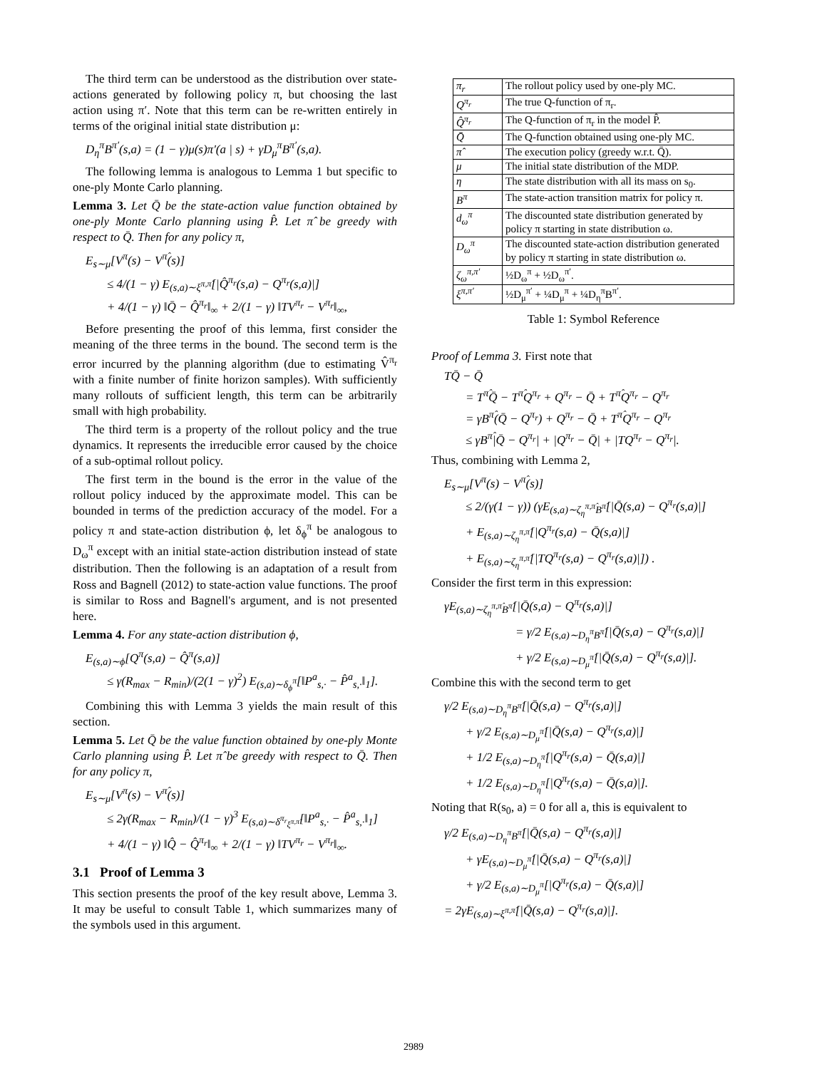The third term can be understood as the distribution over state-actions generated by following policy π, but choosing the last action using π′. Note that this term can be re-written entirely in terms of the original initial state distribution μ:
D<sub>η</sub><sup>π</sup>B<sup>π′</sup>(s,a) = (1 − γ)μ(s)π′(a | s) + γD<sub>μ</sub><sup>π</sup>B<sup>π′</sup>(s,a).
The following lemma is analogous to Lemma 1 but specific to one-ply Monte Carlo planning.
Lemma 3. Let Q̄ be the state-action value function obtained by one-ply Monte Carlo planning using P̂. Let π̂ be greedy with respect to Q̄. Then for any policy π,
E<sub>s∼μ</sub>[V<sup>π</sup>(s) − V<sup>π̂</sup>(s)]
≤ 4/(1 − γ) E<sub>(s,a)∼ξ<sup>π,π̂</sup></sub>[|Q̂<sup>π<sub>r</sub></sup>(s,a) − Q<sup>π<sub>r</sub></sup>(s,a)|]
+ 4/(1 − γ) ‖Q̄ − Q̂<sup>π<sub>r</sub></sup>‖<sub>∞</sub> + 2/(1 − γ) ‖TV<sup>π<sub>r</sub></sup> − V<sup>π<sub>r</sub></sup>‖<sub>∞</sub>,
Before presenting the proof of this lemma, first consider the meaning of the three terms in the bound. The second term is the error incurred by the planning algorithm (due to estimating V̂<sup>π<sub>r</sub></sup> with a finite number of finite horizon samples). With sufficiently many rollouts of sufficient length, this term can be arbitrarily small with high probability.
The third term is a property of the rollout policy and the true dynamics. It represents the irreducible error caused by the choice of a sub-optimal rollout policy.
The first term in the bound is the error in the value of the rollout policy induced by the approximate model. This can be bounded in terms of the prediction accuracy of the model. For a policy π and state-action distribution ϕ, let δ<sub>ϕ</sub><sup>π</sup> be analogous to D<sub>ω</sub><sup>π</sup> except with an initial state-action distribution instead of state distribution. Then the following is an adaptation of a result from Ross and Bagnell (2012) to state-action value functions. The proof is similar to Ross and Bagnell's argument, and is not presented here.
Lemma 4. For any state-action distribution ϕ,
E<sub>(s,a)∼ϕ</sub>[Q<sup>π</sup>(s,a) − Q̂<sup>π</sup>(s,a)]
≤ γ(R<sub>max</sub> − R<sub>min</sub>)/(2(1 − γ)<sup>2</sup>) E<sub>(s,a)∼δ<sub>ϕ</sub><sup>π</sup></sub>[‖P<sup>a</sup><sub>s,·</sub> − P̂<sup>a</sup><sub>s,·</sub>‖<sub>1</sub>].
Combining this with Lemma 3 yields the main result of this section.
Lemma 5. Let Q̄ be the value function obtained by one-ply Monte Carlo planning using P̂. Let π̂ be greedy with respect to Q̄. Then for any policy π,
E<sub>s∼μ</sub>[V<sup>π</sup>(s) − V<sup>π̂</sup>(s)]
≤ 2γ(R<sub>max</sub> − R<sub>min</sub>)/(1 − γ)<sup>3</sup> E<sub>(s,a)∼δ<sup>π<sub>r</sub></sup><sub>ξ<sup>π,π̂</sup></sub></sub>[‖P<sup>a</sup><sub>s,·</sub> − P̂<sup>a</sup><sub>s,·</sub>‖<sub>1</sub>]
+ 4/(1 − γ) ‖Q̂ − Q̂<sup>π<sub>r</sub></sup>‖<sub>∞</sub> + 2/(1 − γ) ‖TV<sup>π<sub>r</sub></sup> − V<sup>π<sub>r</sub></sup>‖<sub>∞</sub>.
3.1 Proof of Lemma 3
This section presents the proof of the key result above, Lemma 3. It may be useful to consult Table 1, which summarizes many of the symbols used in this argument.
| π<sub>r</sub> | The rollout policy used by one-ply MC. |
| Q<sup>π<sub>r</sub></sup> | The true Q-function of π<sub>r</sub>. |
| Q̂<sup>π<sub>r</sub></sup> | The Q-function of π<sub>r</sub> in the model P̂. |
| Q̄ | The Q-function obtained using one-ply MC. |
| π̂ | The execution policy (greedy w.r.t. Q̄). |
| μ | The initial state distribution of the MDP. |
| η | The state distribution with all its mass on s<sub>0</sub>. |
| B<sup>π</sup> | The state-action transition matrix for policy π. |
| d<sub>ω</sub><sup>π</sup> | The discounted state distribution generated by policy π starting in state distribution ω. |
| D<sub>ω</sub><sup>π</sup> | The discounted state-action distribution generated by policy π starting in state distribution ω. |
| ζ<sub>ω</sub><sup>π,π′</sup> | ½D<sub>ω</sub><sup>π</sup> + ½D<sub>ω</sub><sup>π′</sup>. |
| ξ<sup>π,π′</sup> | ½D<sub>μ</sub><sup>π′</sup> + ¼D<sub>μ</sub><sup>π</sup> + ¼D<sub>η</sub><sup>π</sup>B<sup>π′</sup>. |
Table 1: Symbol Reference
Proof of Lemma 3. First note that
TQ̄ − Q̄
= T<sup>π̂</sup>Q̄ − T<sup>π̂</sup>Q<sup>π<sub>r</sub></sup> + Q<sup>π<sub>r</sub></sup> − Q̄ + T<sup>π̂</sup>Q<sup>π<sub>r</sub></sup> − Q<sup>π<sub>r</sub></sup>
= γB<sup>π̂</sup>(Q̄ − Q<sup>π<sub>r</sub></sup>) + Q<sup>π<sub>r</sub></sup> − Q̄ + T<sup>π̂</sup>Q<sup>π<sub>r</sub></sup> − Q<sup>π<sub>r</sub></sup>
≤ γB<sup>π̂</sup>|Q̄ − Q<sup>π<sub>r</sub></sup>| + |Q<sup>π<sub>r</sub></sup> − Q̄| + |TQ<sup>π<sub>r</sub></sup> − Q<sup>π<sub>r</sub></sup>|.
Thus, combining with Lemma 2,
E<sub>s∼μ</sub>[V<sup>π</sup>(s) − V<sup>π̂</sup>(s)]
≤ 2/(γ(1 − γ)) (γE<sub>(s,a)∼ζ<sub>η</sub><sup>π,π̂</sup>B<sup>π̂</sup></sub>[|Q̄(s,a) − Q<sup>π<sub>r</sub></sup>(s,a)|]
+ E<sub>(s,a)∼ζ<sub>η</sub><sup>π,π̂</sup></sub>[|Q<sup>π<sub>r</sub></sup>(s,a) − Q̄(s,a)|]
+ E<sub>(s,a)∼ζ<sub>η</sub><sup>π,π̂</sup></sub>[|TQ<sup>π<sub>r</sub></sup>(s,a) − Q<sup>π<sub>r</sub></sup>(s,a)|]) .
Consider the first term in this expression:
γE<sub>(s,a)∼ζ<sub>η</sub><sup>π,π̂</sup>B<sup>π̂</sup></sub>[|Q̄(s,a) − Q<sup>π<sub>r</sub></sup>(s,a)|]
= γ/2 E<sub>(s,a)∼D<sub>η</sub><sup>π</sup>B<sup>π̂</sup></sub>[|Q̄(s,a) − Q<sup>π<sub>r</sub></sup>(s,a)|]
+ γ/2 E<sub>(s,a)∼D<sub>μ</sub><sup>π̂</sup></sub>[|Q̄(s,a) − Q<sup>π<sub>r</sub></sup>(s,a)|].
Combine this with the second term to get
γ/2 E<sub>(s,a)∼D<sub>η</sub><sup>π</sup>B<sup>π̂</sup></sub>[|Q̄(s,a) − Q<sup>π<sub>r</sub></sup>(s,a)|]
+ γ/2 E<sub>(s,a)∼D<sub>μ</sub><sup>π̂</sup></sub>[|Q̄(s,a) − Q<sup>π<sub>r</sub></sup>(s,a)|]
+ 1/2 E<sub>(s,a)∼D<sub>η</sub><sup>π̂</sup></sub>[|Q<sup>π<sub>r</sub></sup>(s,a) − Q̄(s,a)|]
+ 1/2 E<sub>(s,a)∼D<sub>η</sub><sup>π</sup></sub>[|Q<sup>π<sub>r</sub></sup>(s,a) − Q̄(s,a)|].
Noting that R(s<sub>0</sub>, a) = 0 for all a, this is equivalent to
γ/2 E<sub>(s,a)∼D<sub>η</sub><sup>π</sup>B<sup>π̂</sup></sub>[|Q̄(s,a) − Q<sup>π<sub>r</sub></sup>(s,a)|]
+ γE<sub>(s,a)∼D<sub>μ</sub><sup>π̂</sup></sub>[|Q̄(s,a) − Q<sup>π<sub>r</sub></sup>(s,a)|]
+ γ/2 E<sub>(s,a)∼D<sub>μ</sub><sup>π</sup></sub>[|Q<sup>π<sub>r</sub></sup>(s,a) − Q̄(s,a)|]
= 2γE<sub>(s,a)∼ξ<sup>π,π̂</sup></sub>[|Q̄(s,a) − Q<sup>π<sub>r</sub></sup>(s,a)|].
2989